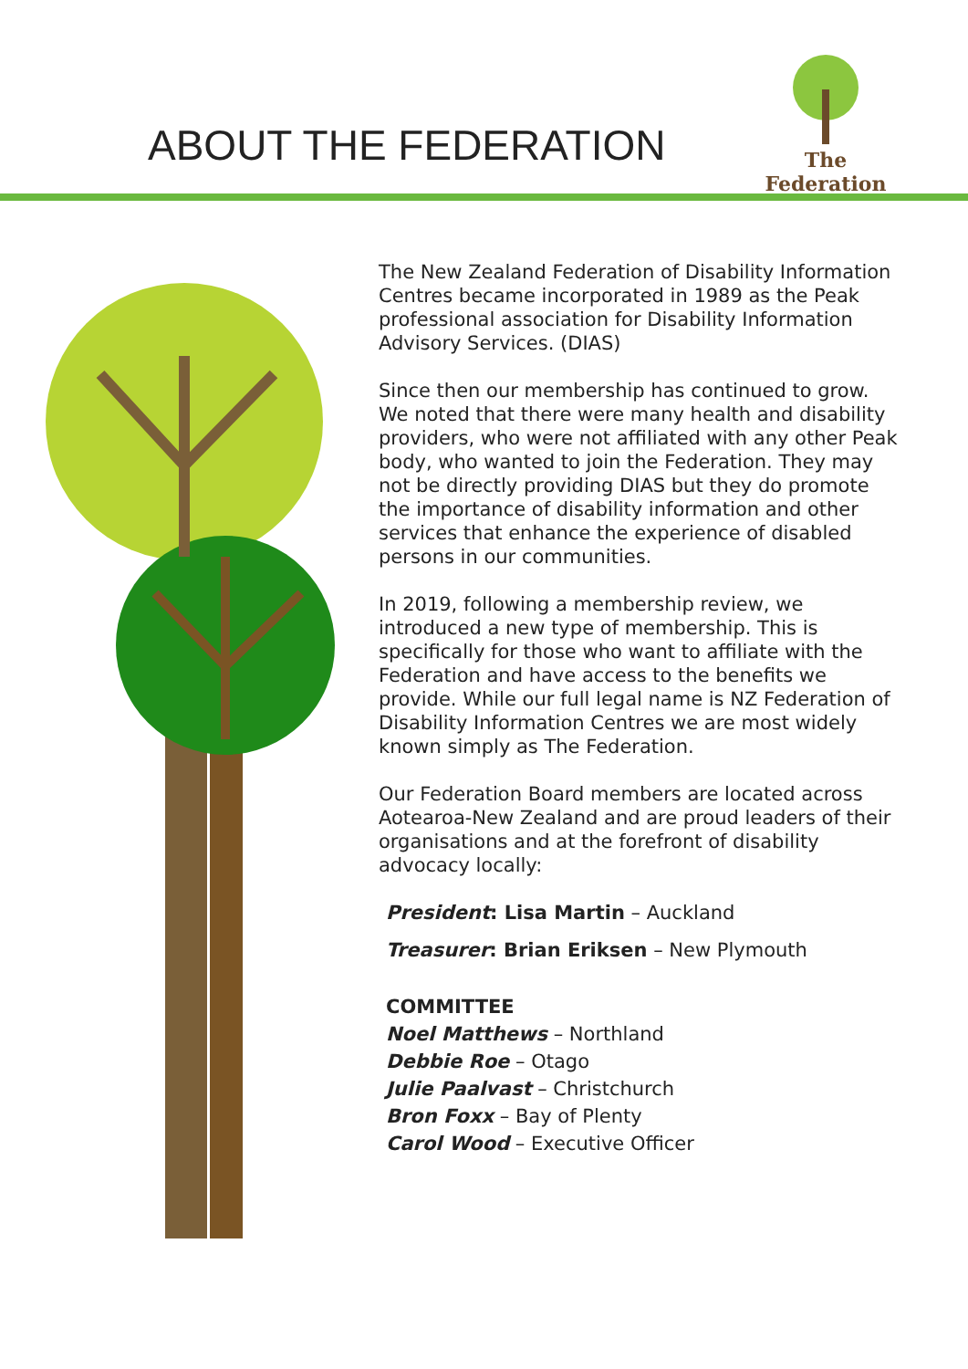ABOUT THE FEDERATION
The Federation
The New Zealand Federation of Disability Information Centres became incorporated in 1989 as the Peak professional association for Disability Information Advisory Services. (DIAS)
Since then our membership has continued to grow. We noted that there were many health and disability providers, who were not affiliated with any other Peak body, who wanted to join the Federation. They may not be directly providing DIAS but they do promote the importance of disability information and other services that enhance the experience of disabled persons in our communities.
In 2019, following a membership review, we introduced a new type of membership. This is specifically for those who want to affiliate with the Federation and have access to the benefits we provide. While our full legal name is NZ Federation of Disability Information Centres we are most widely known simply as The Federation.
Our Federation Board members are located across Aotearoa-New Zealand and are proud leaders of their organisations and at the forefront of disability advocacy locally:
President: Lisa Martin – Auckland
Treasurer: Brian Eriksen – New Plymouth
COMMITTEE
Noel Matthews – Northland
Debbie Roe – Otago
Julie Paalvast – Christchurch
Bron Foxx – Bay of Plenty
Carol Wood – Executive Officer